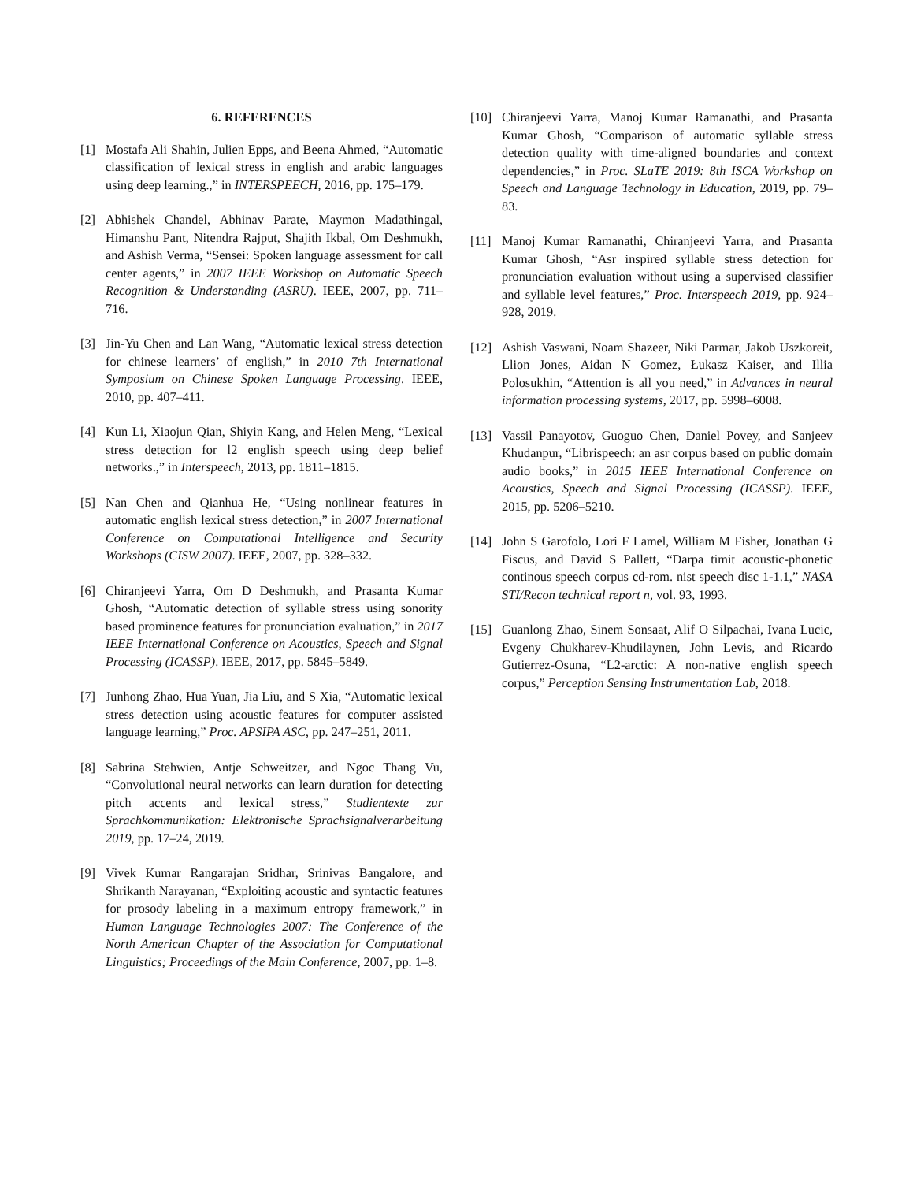6. REFERENCES
[1] Mostafa Ali Shahin, Julien Epps, and Beena Ahmed, “Automatic classification of lexical stress in english and arabic languages using deep learning.,” in INTERSPEECH, 2016, pp. 175–179.
[2] Abhishek Chandel, Abhinav Parate, Maymon Madathingal, Himanshu Pant, Nitendra Rajput, Shajith Ikbal, Om Deshmukh, and Ashish Verma, “Sensei: Spoken language assessment for call center agents,” in 2007 IEEE Workshop on Automatic Speech Recognition & Understanding (ASRU). IEEE, 2007, pp. 711–716.
[3] Jin-Yu Chen and Lan Wang, “Automatic lexical stress detection for chinese learners’ of english,” in 2010 7th International Symposium on Chinese Spoken Language Processing. IEEE, 2010, pp. 407–411.
[4] Kun Li, Xiaojun Qian, Shiyin Kang, and Helen Meng, “Lexical stress detection for l2 english speech using deep belief networks.,” in Interspeech, 2013, pp. 1811–1815.
[5] Nan Chen and Qianhua He, “Using nonlinear features in automatic english lexical stress detection,” in 2007 International Conference on Computational Intelligence and Security Workshops (CISW 2007). IEEE, 2007, pp. 328–332.
[6] Chiranjeevi Yarra, Om D Deshmukh, and Prasanta Kumar Ghosh, “Automatic detection of syllable stress using sonority based prominence features for pronunciation evaluation,” in 2017 IEEE International Conference on Acoustics, Speech and Signal Processing (ICASSP). IEEE, 2017, pp. 5845–5849.
[7] Junhong Zhao, Hua Yuan, Jia Liu, and S Xia, “Automatic lexical stress detection using acoustic features for computer assisted language learning,” Proc. APSIPA ASC, pp. 247–251, 2011.
[8] Sabrina Stehwien, Antje Schweitzer, and Ngoc Thang Vu, “Convolutional neural networks can learn duration for detecting pitch accents and lexical stress,” Studientexte zur Sprachkommunikation: Elektronische Sprachsignalverarbeitung 2019, pp. 17–24, 2019.
[9] Vivek Kumar Rangarajan Sridhar, Srinivas Bangalore, and Shrikanth Narayanan, “Exploiting acoustic and syntactic features for prosody labeling in a maximum entropy framework,” in Human Language Technologies 2007: The Conference of the North American Chapter of the Association for Computational Linguistics; Proceedings of the Main Conference, 2007, pp. 1–8.
[10] Chiranjeevi Yarra, Manoj Kumar Ramanathi, and Prasanta Kumar Ghosh, “Comparison of automatic syllable stress detection quality with time-aligned boundaries and context dependencies,” in Proc. SLaTE 2019: 8th ISCA Workshop on Speech and Language Technology in Education, 2019, pp. 79–83.
[11] Manoj Kumar Ramanathi, Chiranjeevi Yarra, and Prasanta Kumar Ghosh, “Asr inspired syllable stress detection for pronunciation evaluation without using a supervised classifier and syllable level features,” Proc. Interspeech 2019, pp. 924–928, 2019.
[12] Ashish Vaswani, Noam Shazeer, Niki Parmar, Jakob Uszkoreit, Llion Jones, Aidan N Gomez, Łukasz Kaiser, and Illia Polosukhin, “Attention is all you need,” in Advances in neural information processing systems, 2017, pp. 5998–6008.
[13] Vassil Panayotov, Guoguo Chen, Daniel Povey, and Sanjeev Khudanpur, “Librispeech: an asr corpus based on public domain audio books,” in 2015 IEEE International Conference on Acoustics, Speech and Signal Processing (ICASSP). IEEE, 2015, pp. 5206–5210.
[14] John S Garofolo, Lori F Lamel, William M Fisher, Jonathan G Fiscus, and David S Pallett, “Darpa timit acoustic-phonetic continous speech corpus cd-rom. nist speech disc 1-1.1,” NASA STI/Recon technical report n, vol. 93, 1993.
[15] Guanlong Zhao, Sinem Sonsaat, Alif O Silpachai, Ivana Lucic, Evgeny Chukharev-Khudilaynen, John Levis, and Ricardo Gutierrez-Osuna, “L2-arctic: A non-native english speech corpus,” Perception Sensing Instrumentation Lab, 2018.